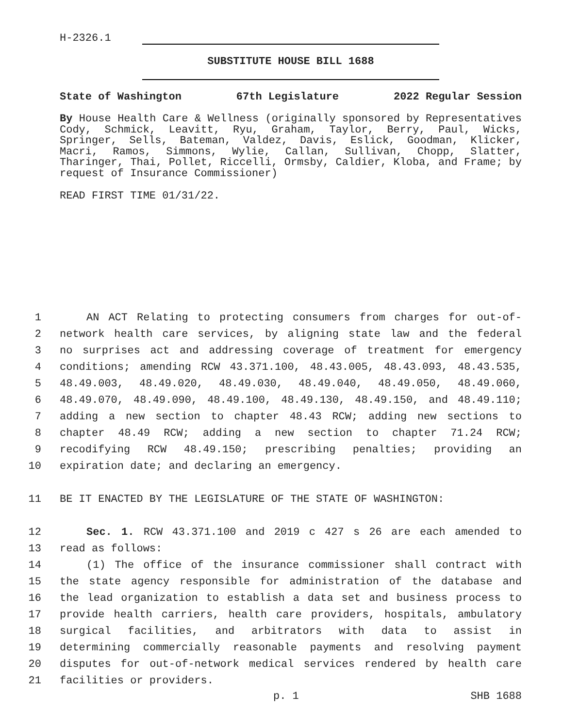H-2326.1
SUBSTITUTE HOUSE BILL 1688
State of Washington 67th Legislature 2022 Regular Session
By House Health Care & Wellness (originally sponsored by Representatives Cody, Schmick, Leavitt, Ryu, Graham, Taylor, Berry, Paul, Wicks, Springer, Sells, Bateman, Valdez, Davis, Eslick, Goodman, Klicker, Macri, Ramos, Simmons, Wylie, Callan, Sullivan, Chopp, Slatter, Tharinger, Thai, Pollet, Riccelli, Ormsby, Caldier, Kloba, and Frame; by request of Insurance Commissioner)
READ FIRST TIME 01/31/22.
1
AN ACT Relating to protecting consumers from charges for out-of-
2
network health care services, by aligning state law and the federal
3
no surprises act and addressing coverage of treatment for emergency
4
conditions; amending RCW 43.371.100, 48.43.005, 48.43.093, 48.43.535,
5
48.49.003, 48.49.020, 48.49.030, 48.49.040, 48.49.050, 48.49.060,
6
48.49.070, 48.49.090, 48.49.100, 48.49.130, 48.49.150, and 48.49.110;
7
adding a new section to chapter 48.43 RCW; adding new sections to
8
chapter 48.49 RCW; adding a new section to chapter 71.24 RCW;
9
recodifying RCW 48.49.150; prescribing penalties; providing an
10
expiration date; and declaring an emergency.
11
BE IT ENACTED BY THE LEGISLATURE OF THE STATE OF WASHINGTON:
12
Sec. 1. RCW 43.371.100 and 2019 c 427 s 26 are each amended to
13
read as follows:
14
(1) The office of the insurance commissioner shall contract with
15
the state agency responsible for administration of the database and
16
the lead organization to establish a data set and business process to
17
provide health carriers, health care providers, hospitals, ambulatory
18
surgical facilities, and arbitrators with data to assist in
19
determining commercially reasonable payments and resolving payment
20
disputes for out-of-network medical services rendered by health care
21
facilities or providers.
p. 1 SHB 1688